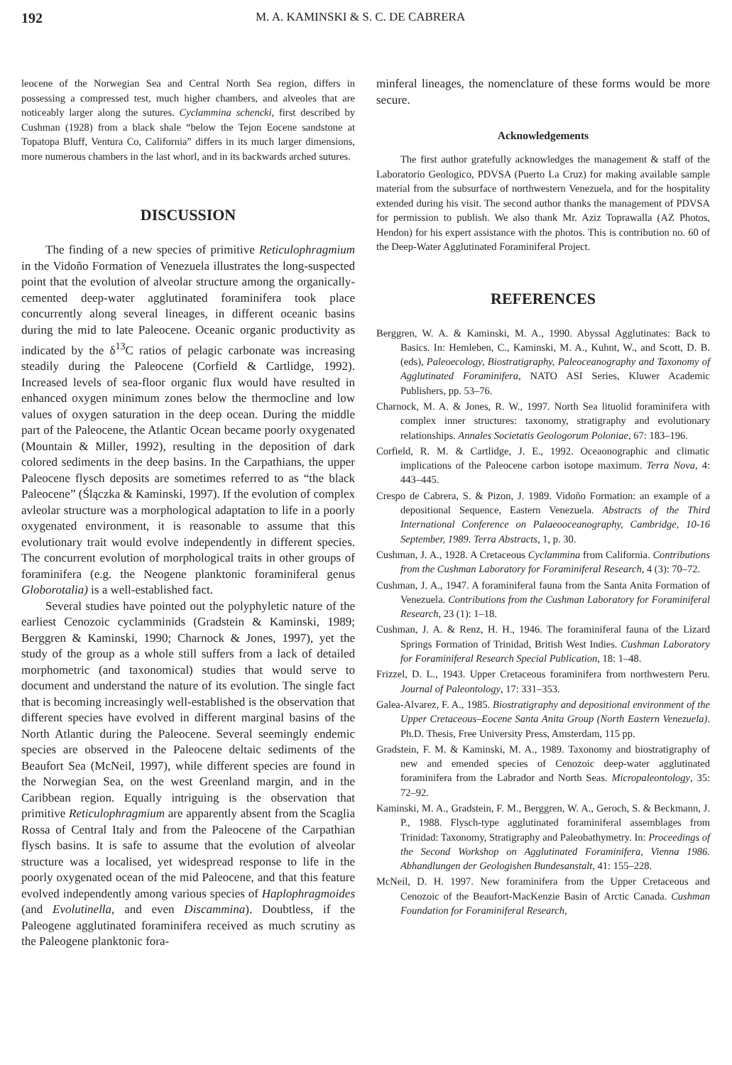192 M. A. KAMINSKI & S. C. DE CABRERA
leocene of the Norwegian Sea and Central North Sea region, differs in possessing a compressed test, much higher chambers, and alveoles that are noticeably larger along the sutures. Cyclammina schencki, first described by Cushman (1928) from a black shale “below the Tejon Eocene sandstone at Topatopa Bluff, Ventura Co, California” differs in its much larger dimensions, more numerous chambers in the last whorl, and in its backwards arched sutures.
DISCUSSION
The finding of a new species of primitive Reticulophragmium in the Vidoño Formation of Venezuela illustrates the long-suspected point that the evolution of alveolar structure among the organically-cemented deep-water agglutinated foraminifera took place concurrently along several lineages, in different oceanic basins during the mid to late Paleocene. Oceanic organic productivity as indicated by the δ<sup>13</sup>C ratios of pelagic carbonate was increasing steadily during the Paleocene (Corfield & Cartlidge, 1992). Increased levels of sea-floor organic flux would have resulted in enhanced oxygen minimum zones below the thermocline and low values of oxygen saturation in the deep ocean. During the middle part of the Paleocene, the Atlantic Ocean became poorly oxygenated (Mountain & Miller, 1992), resulting in the deposition of dark colored sediments in the deep basins. In the Carpathians, the upper Paleocene flysch deposits are sometimes referred to as “the black Paleocene” (Ślączka & Kaminski, 1997). If the evolution of complex avleolar structure was a morphological adaptation to life in a poorly oxygenated environment, it is reasonable to assume that this evolutionary trait would evolve independently in different species. The concurrent evolution of morphological traits in other groups of foraminifera (e.g. the Neogene planktonic foraminiferal genus Globorotalia) is a well-established fact.
Several studies have pointed out the polyphyletic nature of the earliest Cenozoic cyclamminids (Gradstein & Kaminski, 1989; Berggren & Kaminski, 1990; Charnock & Jones, 1997), yet the study of the group as a whole still suffers from a lack of detailed morphometric (and taxonomical) studies that would serve to document and understand the nature of its evolution. The single fact that is becoming increasingly well-established is the observation that different species have evolved in different marginal basins of the North Atlantic during the Paleocene. Several seemingly endemic species are observed in the Paleocene deltaic sediments of the Beaufort Sea (McNeil, 1997), while different species are found in the Norwegian Sea, on the west Greenland margin, and in the Caribbean region. Equally intriguing is the observation that primitive Reticulophragmium are apparently absent from the Scaglia Rossa of Central Italy and from the Paleocene of the Carpathian flysch basins. It is safe to assume that the evolution of alveolar structure was a localised, yet widespread response to life in the poorly oxygenated ocean of the mid Paleocene, and that this feature evolved independently among various species of Haplophragmoides (and Evolutinella, and even Discammina). Doubtless, if the Paleogene agglutinated foraminifera received as much scrutiny as the Paleogene planktonic fora-
minferal lineages, the nomenclature of these forms would be more secure.
Acknowledgements
The first author gratefully acknowledges the management & staff of the Laboratorio Geologico, PDVSA (Puerto La Cruz) for making available sample material from the subsurface of northwestern Venezuela, and for the hospitality extended during his visit. The second author thanks the management of PDVSA for permission to publish. We also thank Mr. Aziz Toprawalla (AZ Photos, Hendon) for his expert assistance with the photos. This is contribution no. 60 of the Deep-Water Agglutinated Foraminiferal Project.
REFERENCES
Berggren, W. A. & Kaminski, M. A., 1990. Abyssal Agglutinates: Back to Basics. In: Hemleben, C., Kaminski, M. A., Kuhnt, W., and Scott, D. B. (eds), Paleoecology, Biostratigraphy, Paleoceanography and Taxonomy of Agglutinated Foraminifera, NATO ASI Series, Kluwer Academic Publishers, pp. 53–76.
Charnock, M. A. & Jones, R. W., 1997. North Sea lituolid foraminifera with complex inner structures: taxonomy, stratigraphy and evolutionary relationships. Annales Societatis Geologorum Poloniae, 67: 183–196.
Corfield, R. M. & Cartlidge, J. E., 1992. Oceaonographic and climatic implications of the Paleocene carbon isotope maximum. Terra Nova, 4: 443–445.
Crespo de Cabrera, S. & Pizon, J. 1989. Vidoño Formation: an example of a depositional Sequence, Eastern Venezuela. Abstracts of the Third International Conference on Palaeooceanography, Cambridge, 10-16 September, 1989. Terra Abstracts, 1, p. 30.
Cushman, J. A., 1928. A Cretaceous Cyclammina from California. Contributions from the Cushman Laboratory for Foraminiferal Research, 4 (3): 70–72.
Cushman, J. A., 1947. A foraminiferal fauna from the Santa Anita Formation of Venezuela. Contributions from the Cushman Laboratory for Foraminiferal Research, 23 (1): 1–18.
Cushman, J. A. & Renz, H. H., 1946. The foraminiferal fauna of the Lizard Springs Formation of Trinidad, British West Indies. Cushman Laboratory for Foraminiferal Research Special Publication, 18: 1–48.
Frizzel, D. L., 1943. Upper Cretaceous foraminifera from northwestern Peru. Journal of Paleontology, 17: 331–353.
Galea-Alvarez, F. A., 1985. Biostratigraphy and depositional environment of the Upper Cretaceous–Eocene Santa Anita Group (North Eastern Venezuela). Ph.D. Thesis, Free University Press, Amsterdam, 115 pp.
Gradstein, F. M. & Kaminski, M. A., 1989. Taxonomy and biostratigraphy of new and emended species of Cenozoic deep-water agglutinated foraminifera from the Labrador and North Seas. Micropaleontology, 35: 72–92.
Kaminski, M. A., Gradstein, F. M., Berggren, W. A., Geroch, S. & Beckmann, J. P., 1988. Flysch-type agglutinated foraminiferal assemblages from Trinidad: Taxonomy, Stratigraphy and Paleobathymetry. In: Proceedings of the Second Workshop on Agglutinated Foraminifera, Vienna 1986. Abhandlungen der Geologishen Bundesanstalt, 41: 155–228.
McNeil, D. H. 1997. New foraminifera from the Upper Cretaceous and Cenozoic of the Beaufort-MacKenzie Basin of Arctic Canada. Cushman Foundation for Foraminiferal Research,